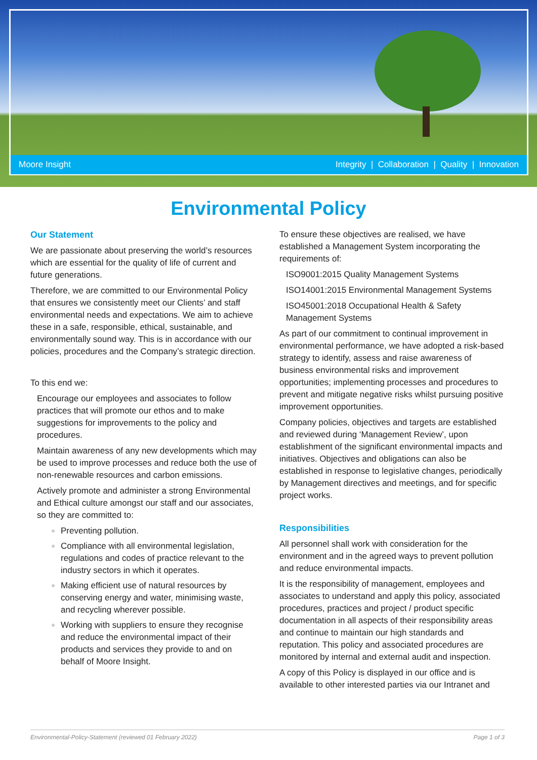Moore Insight Integrity | Collaboration | Quality | Innovation
Environmental Policy
Our Statement
We are passionate about preserving the world’s resources which are essential for the quality of life of current and future generations.
Therefore, we are committed to our Environmental Policy that ensures we consistently meet our Clients’ and staff environmental needs and expectations. We aim to achieve these in a safe, responsible, ethical, sustainable, and environmentally sound way. This is in accordance with our policies, procedures and the Company’s strategic direction.
To this end we:
Encourage our employees and associates to follow practices that will promote our ethos and to make suggestions for improvements to the policy and procedures.
Maintain awareness of any new developments which may be used to improve processes and reduce both the use of non-renewable resources and carbon emissions.
Actively promote and administer a strong Environmental and Ethical culture amongst our staff and our associates, so they are committed to:
Preventing pollution.
Compliance with all environmental legislation, regulations and codes of practice relevant to the industry sectors in which it operates.
Making efficient use of natural resources by conserving energy and water, minimising waste, and recycling wherever possible.
Working with suppliers to ensure they recognise and reduce the environmental impact of their products and services they provide to and on behalf of Moore Insight.
To ensure these objectives are realised, we have established a Management System incorporating the requirements of:
ISO9001:2015 Quality Management Systems
ISO14001:2015 Environmental Management Systems
ISO45001:2018 Occupational Health & Safety Management Systems
As part of our commitment to continual improvement in environmental performance, we have adopted a risk-based strategy to identify, assess and raise awareness of business environmental risks and improvement opportunities; implementing processes and procedures to prevent and mitigate negative risks whilst pursuing positive improvement opportunities.
Company policies, objectives and targets are established and reviewed during ‘Management Review’, upon establishment of the significant environmental impacts and initiatives. Objectives and obligations can also be established in response to legislative changes, periodically by Management directives and meetings, and for specific project works.
Responsibilities
All personnel shall work with consideration for the environment and in the agreed ways to prevent pollution and reduce environmental impacts.
It is the responsibility of management, employees and associates to understand and apply this policy, associated procedures, practices and project / product specific documentation in all aspects of their responsibility areas and continue to maintain our high standards and reputation. This policy and associated procedures are monitored by internal and external audit and inspection.
A copy of this Policy is displayed in our office and is available to other interested parties via our Intranet and
Environmental-Policy-Statement (reviewed 01 February 2022) Page 1 of 3